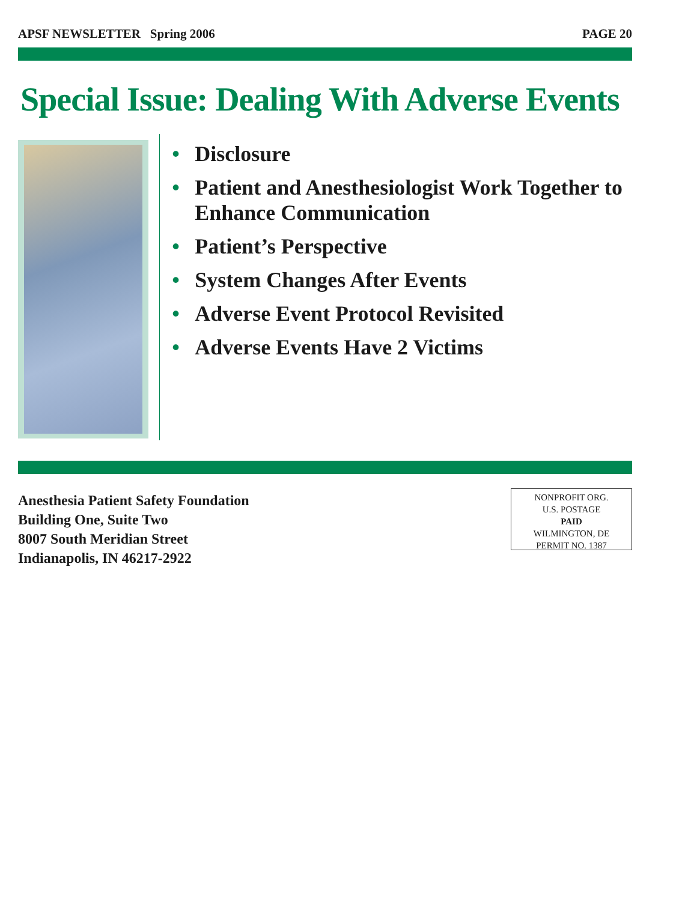APSF NEWSLETTER Spring 2006 PAGE 20
Special Issue: Dealing With Adverse Events
• Disclosure
• Patient and Anesthesiologist Work Together to Enhance Communication
• Patient’s Perspective
• System Changes After Events
• Adverse Event Protocol Revisited
• Adverse Events Have 2 Victims
Anesthesia Patient Safety Foundation
Building One, Suite Two
8007 South Meridian Street
Indianapolis, IN 46217-2922
NONPROFIT ORG.
U.S. POSTAGE
PAID
WILMINGTON, DE
PERMIT NO. 1387